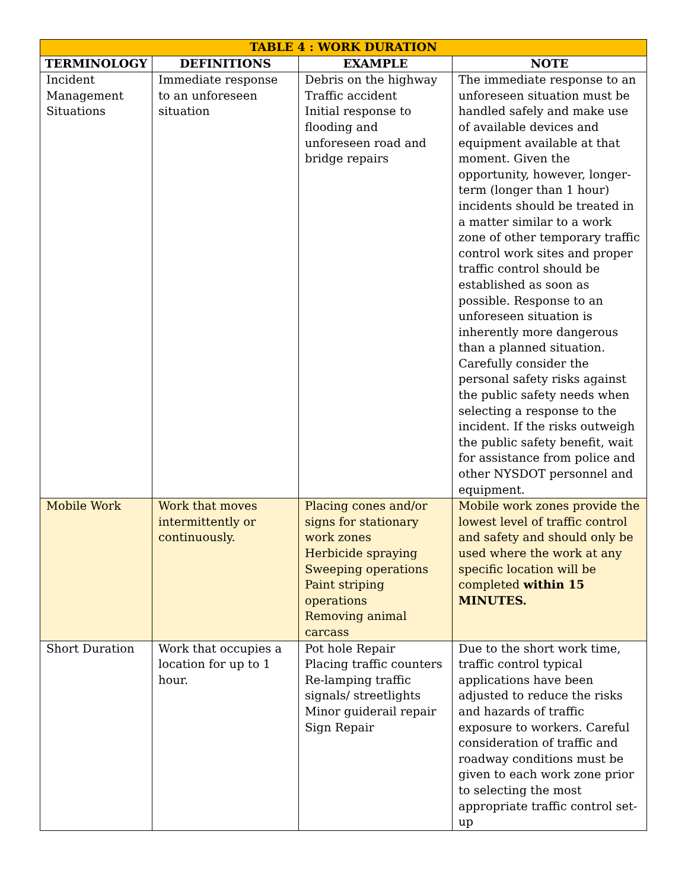| TABLE 4 : WORK DURATION | | | |
| --- | --- | --- | --- |
| TERMINOLOGY | DEFINITIONS | EXAMPLE | NOTE |
| Incident Management Situations | Immediate response to an unforeseen situation | Debris on the highway Traffic accident Initial response to flooding and unforeseen road and bridge repairs | The immediate response to an unforeseen situation must be handled safely and make use of available devices and equipment available at that moment. Given the opportunity, however, longer-term (longer than 1 hour) incidents should be treated in a matter similar to a work zone of other temporary traffic control work sites and proper traffic control should be established as soon as possible. Response to an unforeseen situation is inherently more dangerous than a planned situation. Carefully consider the personal safety risks against the public safety needs when selecting a response to the incident. If the risks outweigh the public safety benefit, wait for assistance from police and other NYSDOT personnel and equipment. |
| Mobile Work | Work that moves intermittently or continuously. | Placing cones and/or signs for stationary work zones Herbicide spraying Sweeping operations Paint striping operations Removing animal carcass | Mobile work zones provide the lowest level of traffic control and safety and should only be used where the work at any specific location will be completed within 15 MINUTES. |
| Short Duration | Work that occupies a location for up to 1 hour. | Pot hole Repair Placing traffic counters Re-lamping traffic signals/ streetlights Minor guiderail repair Sign Repair | Due to the short work time, traffic control typical applications have been adjusted to reduce the risks and hazards of traffic exposure to workers. Careful consideration of traffic and roadway conditions must be given to each work zone prior to selecting the most appropriate traffic control set-up |